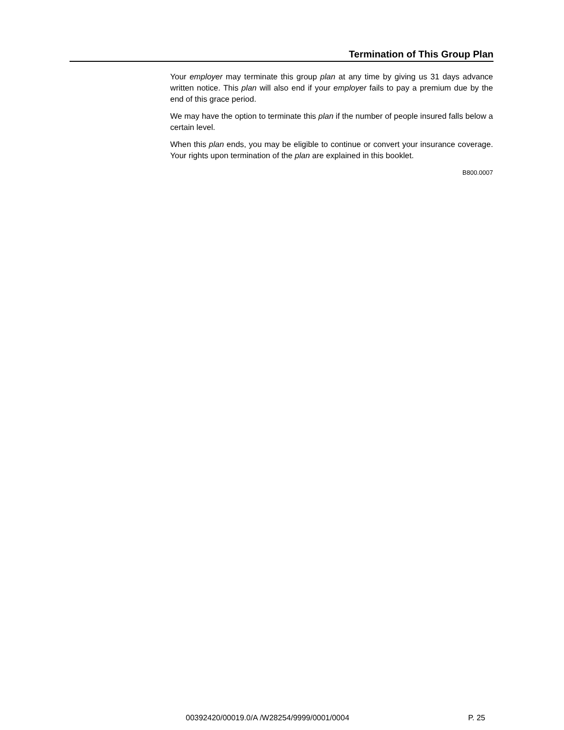Termination of This Group Plan
Your employer may terminate this group plan at any time by giving us 31 days advance written notice. This plan will also end if your employer fails to pay a premium due by the end of this grace period.
We may have the option to terminate this plan if the number of people insured falls below a certain level.
When this plan ends, you may be eligible to continue or convert your insurance coverage. Your rights upon termination of the plan are explained in this booklet.
B800.0007
00392420/00019.0/A /W28254/9999/0001/0004 P. 25